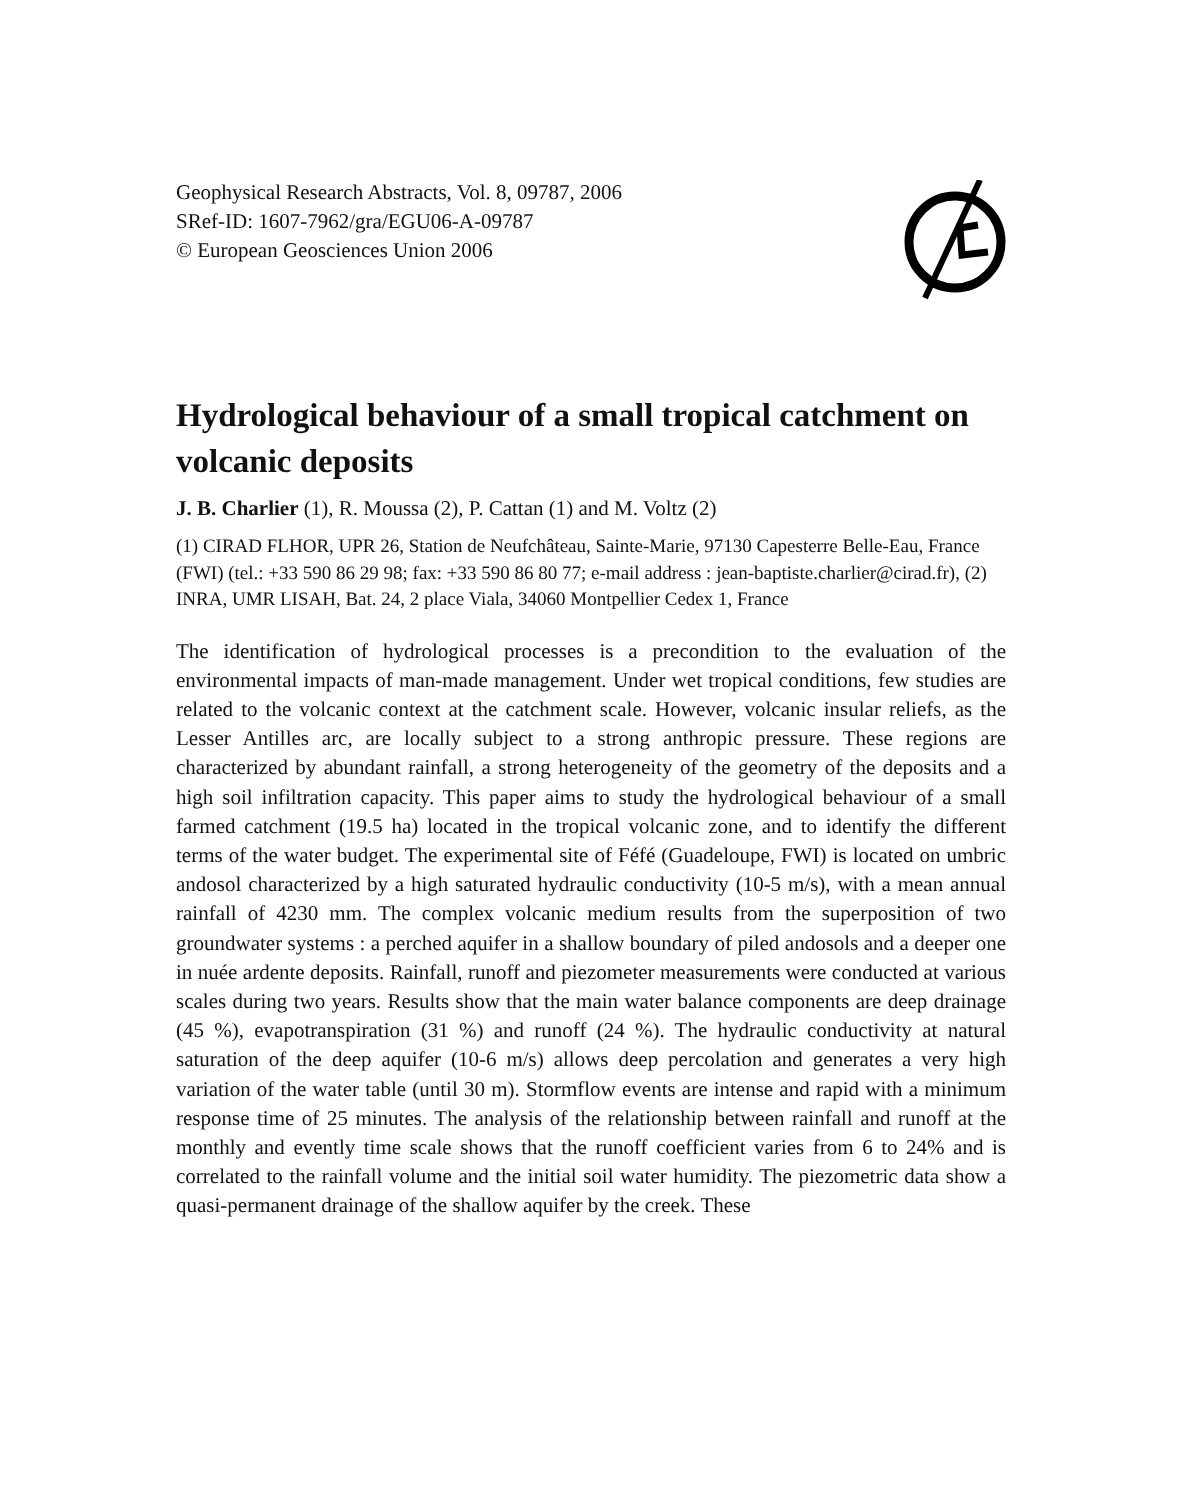Geophysical Research Abstracts, Vol. 8, 09787, 2006
SRef-ID: 1607-7962/gra/EGU06-A-09787
© European Geosciences Union 2006
Hydrological behaviour of a small tropical catchment on volcanic deposits
J. B. Charlier (1), R. Moussa (2), P. Cattan (1) and M. Voltz (2)
(1) CIRAD FLHOR, UPR 26, Station de Neufchâteau, Sainte-Marie, 97130 Capesterre Belle-Eau, France (FWI) (tel.: +33 590 86 29 98; fax: +33 590 86 80 77; e-mail address : jean-baptiste.charlier@cirad.fr), (2) INRA, UMR LISAH, Bat. 24, 2 place Viala, 34060 Montpellier Cedex 1, France
The identification of hydrological processes is a precondition to the evaluation of the environmental impacts of man-made management. Under wet tropical conditions, few studies are related to the volcanic context at the catchment scale. However, volcanic insular reliefs, as the Lesser Antilles arc, are locally subject to a strong anthropic pressure. These regions are characterized by abundant rainfall, a strong heterogeneity of the geometry of the deposits and a high soil infiltration capacity. This paper aims to study the hydrological behaviour of a small farmed catchment (19.5 ha) located in the tropical volcanic zone, and to identify the different terms of the water budget. The experimental site of Féfé (Guadeloupe, FWI) is located on umbric andosol characterized by a high saturated hydraulic conductivity (10-5 m/s), with a mean annual rainfall of 4230 mm. The complex volcanic medium results from the superposition of two groundwater systems : a perched aquifer in a shallow boundary of piled andosols and a deeper one in nuée ardente deposits. Rainfall, runoff and piezometer measurements were conducted at various scales during two years. Results show that the main water balance components are deep drainage (45 %), evapotranspiration (31 %) and runoff (24 %). The hydraulic conductivity at natural saturation of the deep aquifer (10-6 m/s) allows deep percolation and generates a very high variation of the water table (until 30 m). Stormflow events are intense and rapid with a minimum response time of 25 minutes. The analysis of the relationship between rainfall and runoff at the monthly and evently time scale shows that the runoff coefficient varies from 6 to 24% and is correlated to the rainfall volume and the initial soil water humidity. The piezometric data show a quasi-permanent drainage of the shallow aquifer by the creek. These